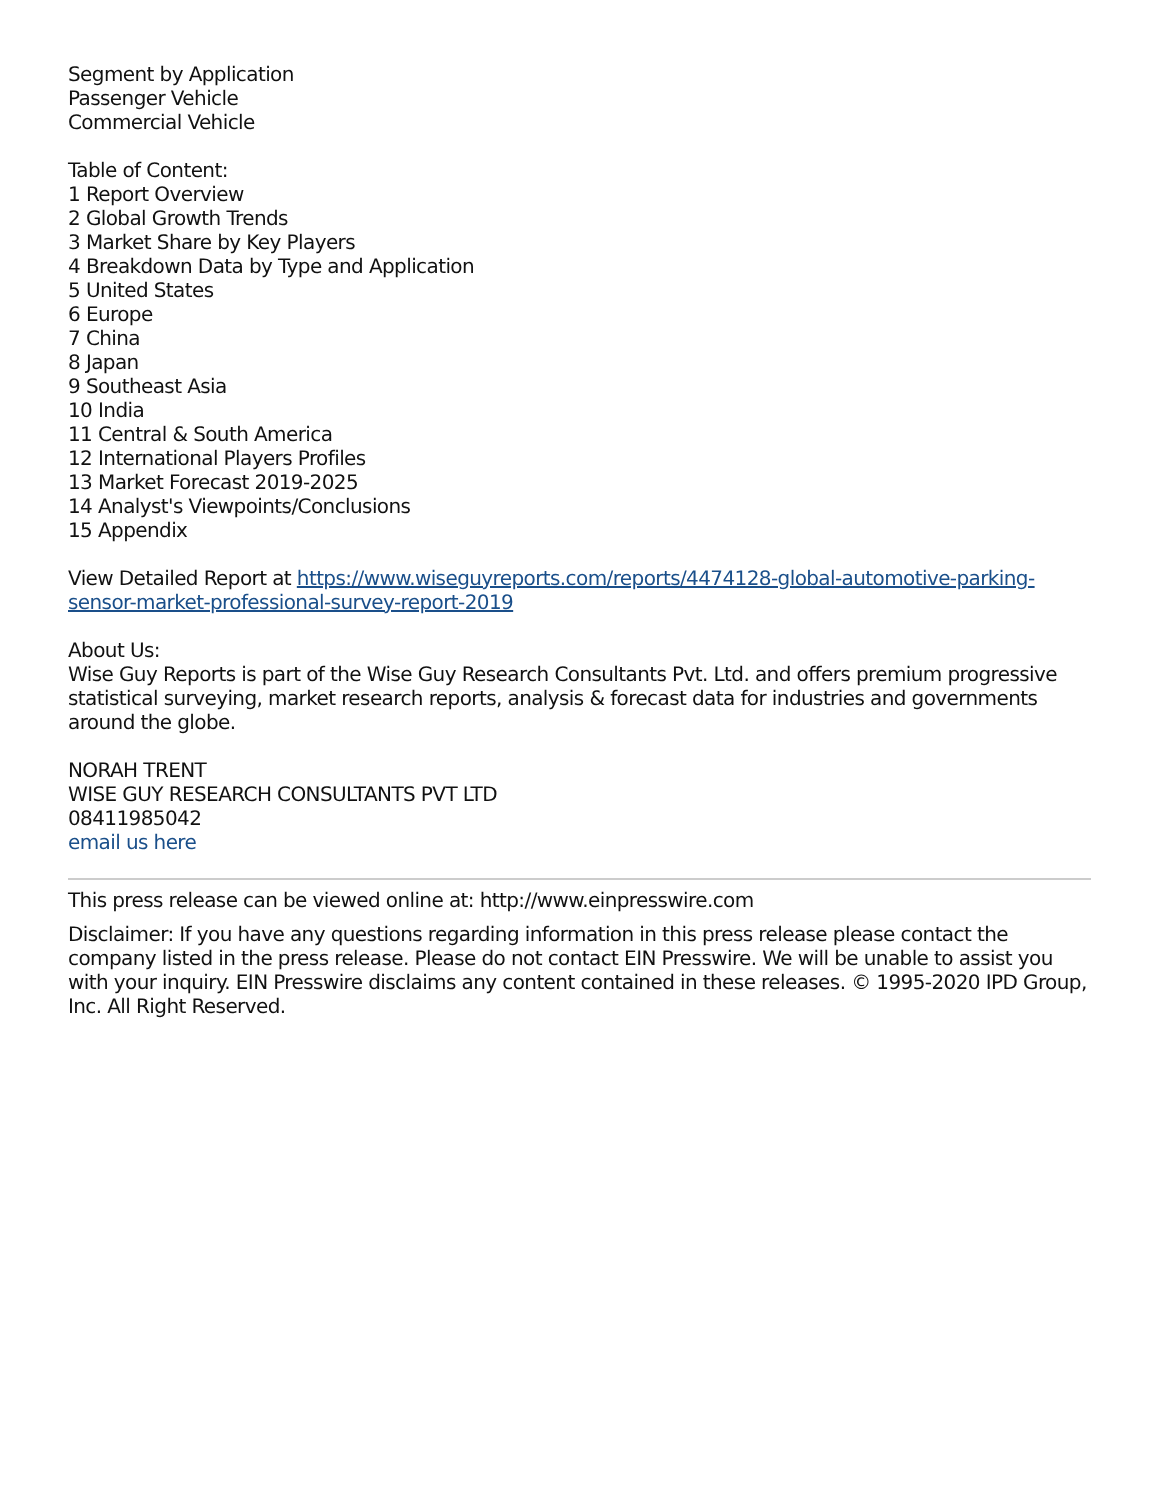Segment by Application
Passenger Vehicle
Commercial Vehicle
Table of Content:
1 Report Overview
2 Global Growth Trends
3 Market Share by Key Players
4 Breakdown Data by Type and Application
5 United States
6 Europe
7 China
8 Japan
9 Southeast Asia
10 India
11 Central & South America
12 International Players Profiles
13 Market Forecast 2019-2025
14 Analyst's Viewpoints/Conclusions
15 Appendix
View Detailed Report at https://www.wiseguyreports.com/reports/4474128-global-automotive-parking-sensor-market-professional-survey-report-2019
About Us:
Wise Guy Reports is part of the Wise Guy Research Consultants Pvt. Ltd. and offers premium progressive statistical surveying, market research reports, analysis & forecast data for industries and governments around the globe.
NORAH TRENT
WISE GUY RESEARCH CONSULTANTS PVT LTD
08411985042
email us here
This press release can be viewed online at: http://www.einpresswire.com
Disclaimer: If you have any questions regarding information in this press release please contact the company listed in the press release. Please do not contact EIN Presswire. We will be unable to assist you with your inquiry. EIN Presswire disclaims any content contained in these releases. © 1995-2020 IPD Group, Inc. All Right Reserved.